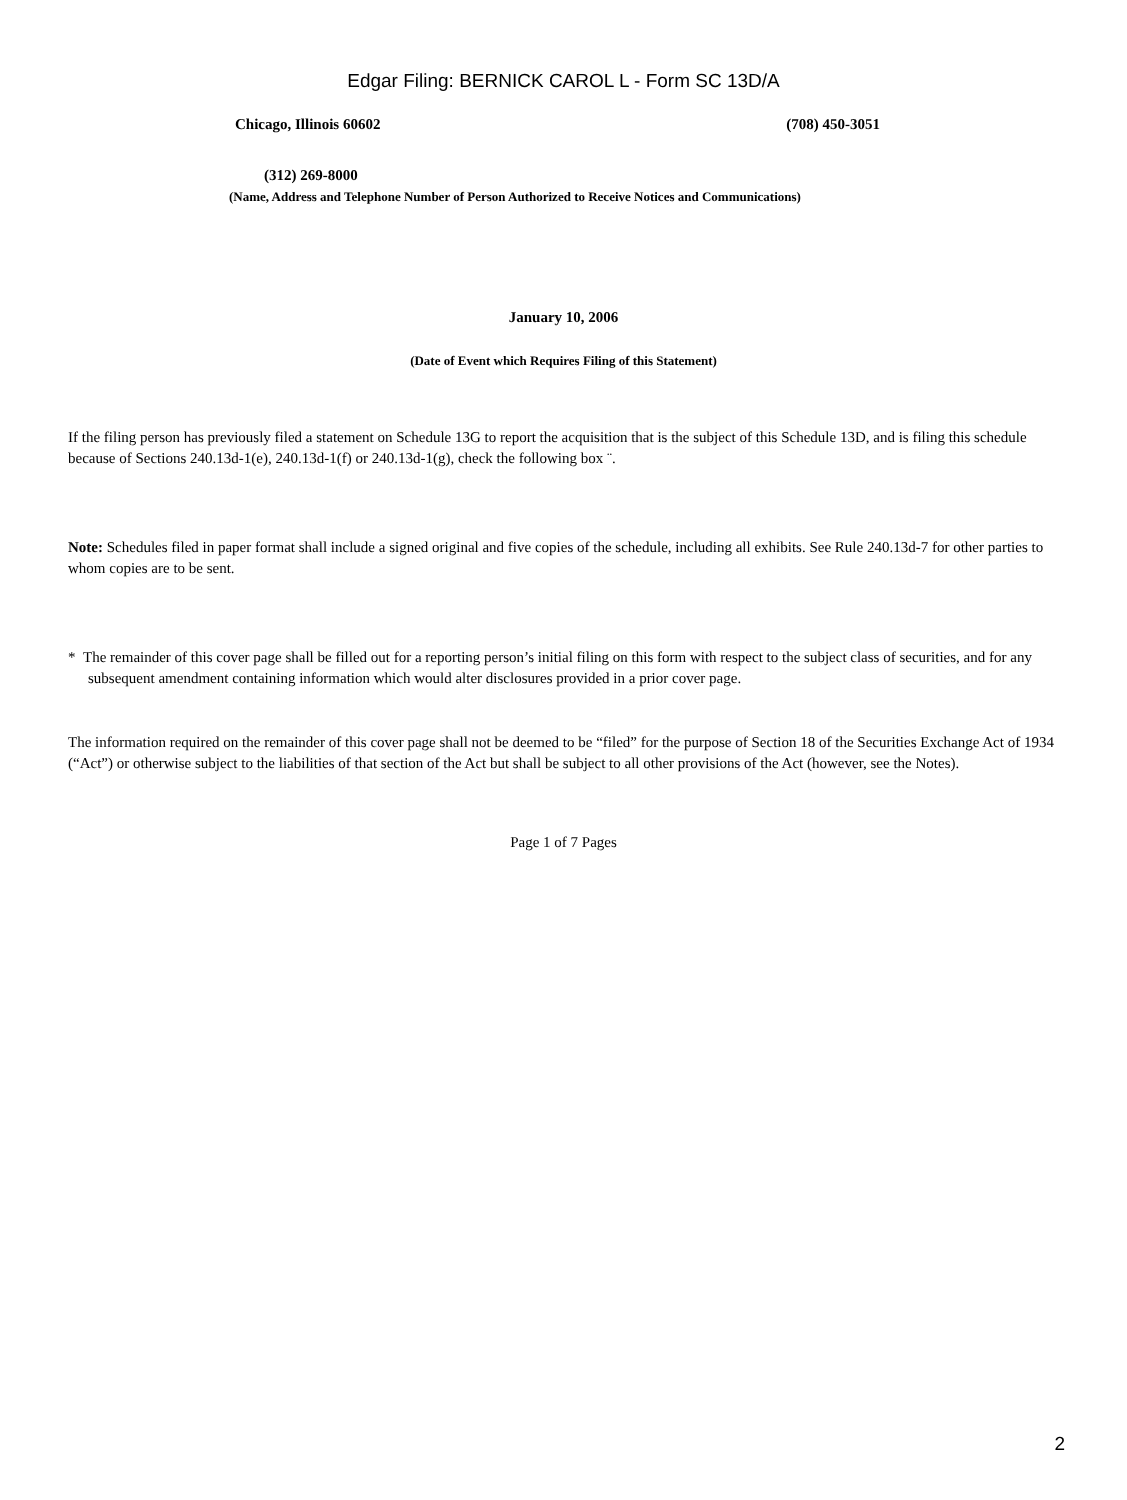Edgar Filing: BERNICK CAROL L - Form SC 13D/A
Chicago, Illinois 60602 (708) 450-3051
(312) 269-8000
(Name, Address and Telephone Number of Person Authorized to Receive Notices and Communications)
January 10, 2006
(Date of Event which Requires Filing of this Statement)
If the filing person has previously filed a statement on Schedule 13G to report the acquisition that is the subject of this Schedule 13D, and is filing this schedule because of Sections 240.13d-1(e), 240.13d-1(f) or 240.13d-1(g), check the following box ¨.
Note: Schedules filed in paper format shall include a signed original and five copies of the schedule, including all exhibits. See Rule 240.13d-7 for other parties to whom copies are to be sent.
* The remainder of this cover page shall be filled out for a reporting person’s initial filing on this form with respect to the subject class of securities, and for any subsequent amendment containing information which would alter disclosures provided in a prior cover page.
The information required on the remainder of this cover page shall not be deemed to be “filed” for the purpose of Section 18 of the Securities Exchange Act of 1934 (“Act”) or otherwise subject to the liabilities of that section of the Act but shall be subject to all other provisions of the Act (however, see the Notes).
Page 1 of 7 Pages
2